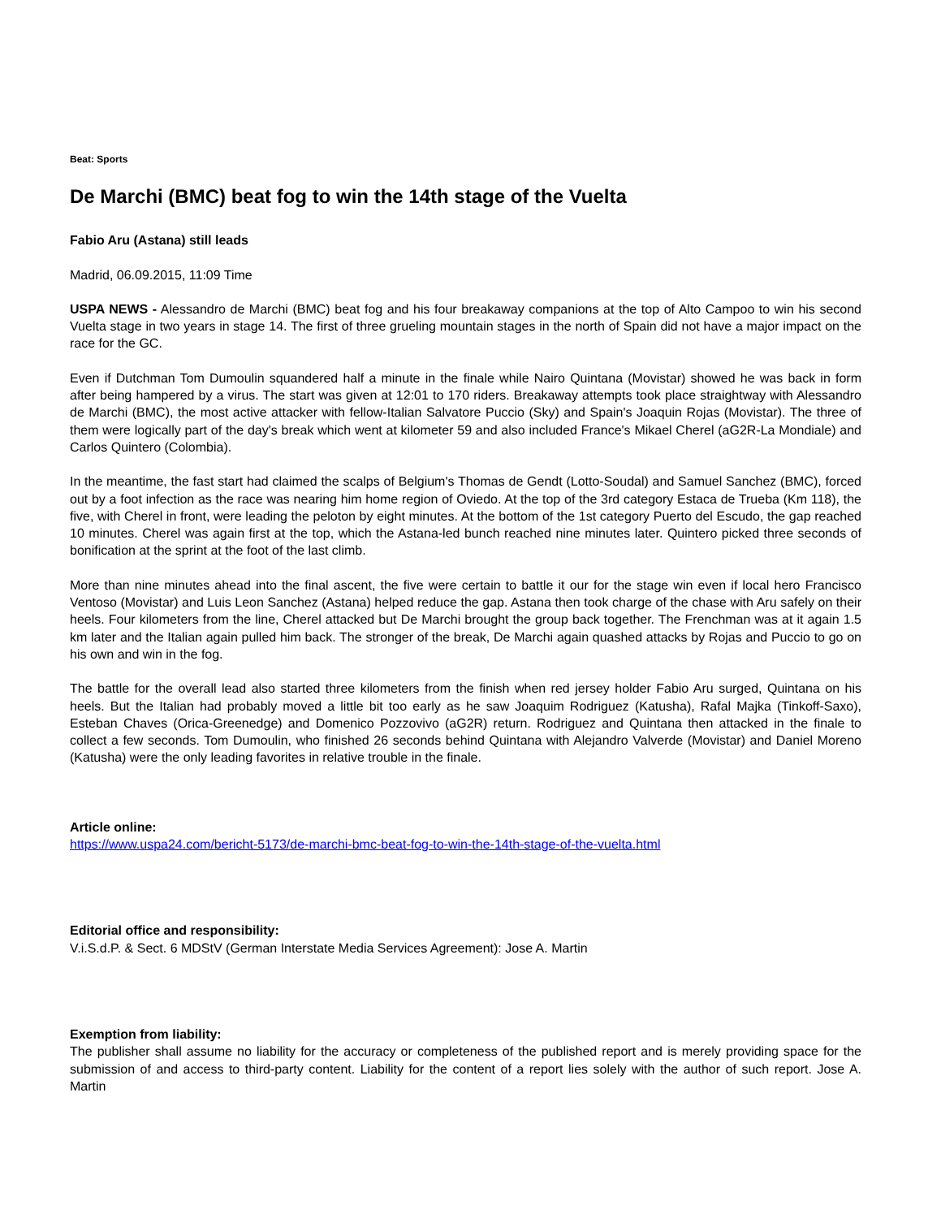Beat: Sports
De Marchi (BMC) beat fog to win the 14th stage of the Vuelta
Fabio Aru (Astana) still leads
Madrid, 06.09.2015, 11:09 Time
USPA NEWS - Alessandro de Marchi (BMC) beat fog and his four breakaway companions at the top of Alto Campoo to win his second Vuelta stage in two years in stage 14. The first of three grueling mountain stages in the north of Spain did not have a major impact on the race for the GC.
Even if Dutchman Tom Dumoulin squandered half a minute in the finale while Nairo Quintana (Movistar) showed he was back in form after being hampered by a virus. The start was given at 12:01 to 170 riders. Breakaway attempts took place straightway with Alessandro de Marchi (BMC), the most active attacker with fellow-Italian Salvatore Puccio (Sky) and Spain's Joaquin Rojas (Movistar). The three of them were logically part of the day's break which went at kilometer 59 and also included France's Mikael Cherel (aG2R-La Mondiale) and Carlos Quintero (Colombia).
In the meantime, the fast start had claimed the scalps of Belgium's Thomas de Gendt (Lotto-Soudal) and Samuel Sanchez (BMC), forced out by a foot infection as the race was nearing him home region of Oviedo. At the top of the 3rd category Estaca de Trueba (Km 118), the five, with Cherel in front, were leading the peloton by eight minutes. At the bottom of the 1st category Puerto del Escudo, the gap reached 10 minutes. Cherel was again first at the top, which the Astana-led bunch reached nine minutes later. Quintero picked three seconds of bonification at the sprint at the foot of the last climb.
More than nine minutes ahead into the final ascent, the five were certain to battle it our for the stage win even if local hero Francisco Ventoso (Movistar) and Luis Leon Sanchez (Astana) helped reduce the gap. Astana then took charge of the chase with Aru safely on their heels. Four kilometers from the line, Cherel attacked but De Marchi brought the group back together. The Frenchman was at it again 1.5 km later and the Italian again pulled him back. The stronger of the break, De Marchi again quashed attacks by Rojas and Puccio to go on his own and win in the fog.
The battle for the overall lead also started three kilometers from the finish when red jersey holder Fabio Aru surged, Quintana on his heels. But the Italian had probably moved a little bit too early as he saw Joaquim Rodriguez (Katusha), Rafal Majka (Tinkoff-Saxo), Esteban Chaves (Orica-Greenedge) and Domenico Pozzovivo (aG2R) return. Rodriguez and Quintana then attacked in the finale to collect a few seconds. Tom Dumoulin, who finished 26 seconds behind Quintana with Alejandro Valverde (Movistar) and Daniel Moreno (Katusha) were the only leading favorites in relative trouble in the finale.
Article online:
https://www.uspa24.com/bericht-5173/de-marchi-bmc-beat-fog-to-win-the-14th-stage-of-the-vuelta.html
Editorial office and responsibility:
V.i.S.d.P. & Sect. 6 MDStV (German Interstate Media Services Agreement): Jose A. Martin
Exemption from liability:
The publisher shall assume no liability for the accuracy or completeness of the published report and is merely providing space for the submission of and access to third-party content. Liability for the content of a report lies solely with the author of such report. Jose A. Martin